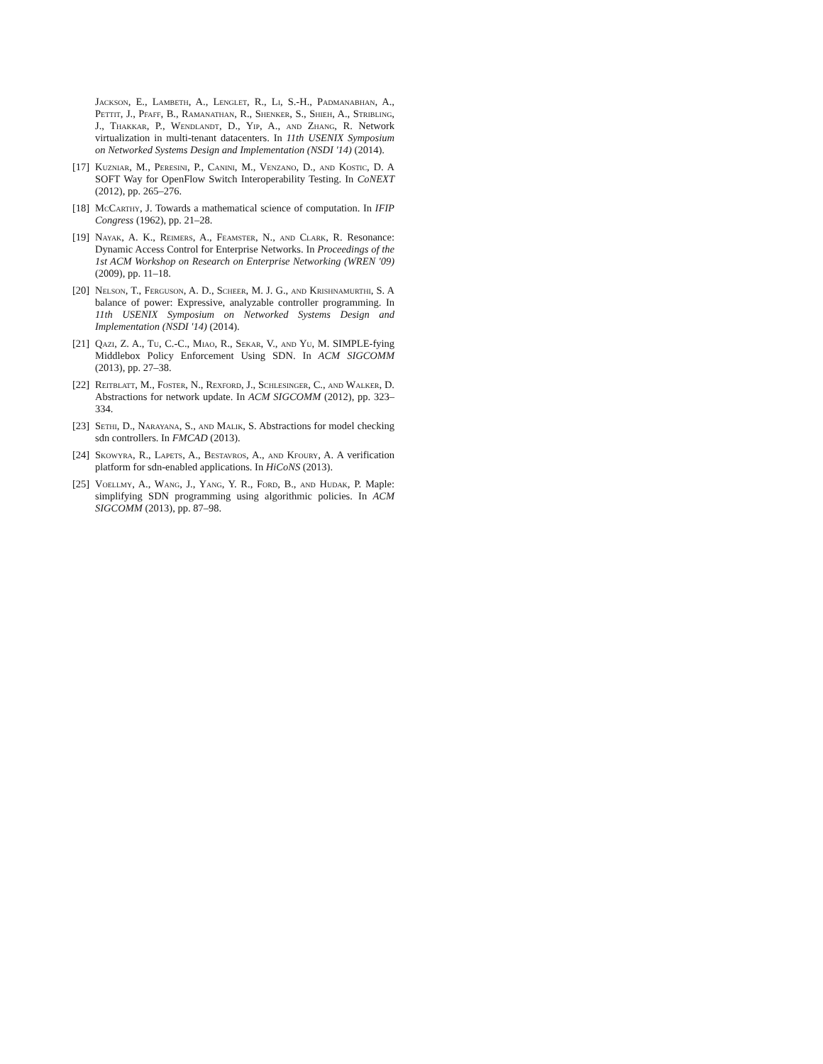Jackson, E., Lambeth, A., Lenglet, R., Li, S.-H., Padmanabhan, A., Pettit, J., Pfaff, B., Ramanathan, R., Shenker, S., Shieh, A., Stribling, J., Thakkar, P., Wendlandt, D., Yip, A., and Zhang, R. Network virtualization in multi-tenant datacenters. In 11th USENIX Symposium on Networked Systems Design and Implementation (NSDI '14) (2014).
[17] Kuzniar, M., Peresini, P., Canini, M., Venzano, D., and Kostic, D. A SOFT Way for OpenFlow Switch Interoperability Testing. In CoNEXT (2012), pp. 265–276.
[18] McCarthy, J. Towards a mathematical science of computation. In IFIP Congress (1962), pp. 21–28.
[19] Nayak, A. K., Reimers, A., Feamster, N., and Clark, R. Resonance: Dynamic Access Control for Enterprise Networks. In Proceedings of the 1st ACM Workshop on Research on Enterprise Networking (WREN '09) (2009), pp. 11–18.
[20] Nelson, T., Ferguson, A. D., Scheer, M. J. G., and Krishnamurthi, S. A balance of power: Expressive, analyzable controller programming. In 11th USENIX Symposium on Networked Systems Design and Implementation (NSDI '14) (2014).
[21] Qazi, Z. A., Tu, C.-C., Miao, R., Sekar, V., and Yu, M. SIMPLE-fying Middlebox Policy Enforcement Using SDN. In ACM SIGCOMM (2013), pp. 27–38.
[22] Reitblatt, M., Foster, N., Rexford, J., Schlesinger, C., and Walker, D. Abstractions for network update. In ACM SIGCOMM (2012), pp. 323–334.
[23] Sethi, D., Narayana, S., and Malik, S. Abstractions for model checking sdn controllers. In FMCAD (2013).
[24] Skowyra, R., Lapets, A., Bestavros, A., and Kfoury, A. A verification platform for sdn-enabled applications. In HiCoNS (2013).
[25] Voellmy, A., Wang, J., Yang, Y. R., Ford, B., and Hudak, P. Maple: simplifying SDN programming using algorithmic policies. In ACM SIGCOMM (2013), pp. 87–98.